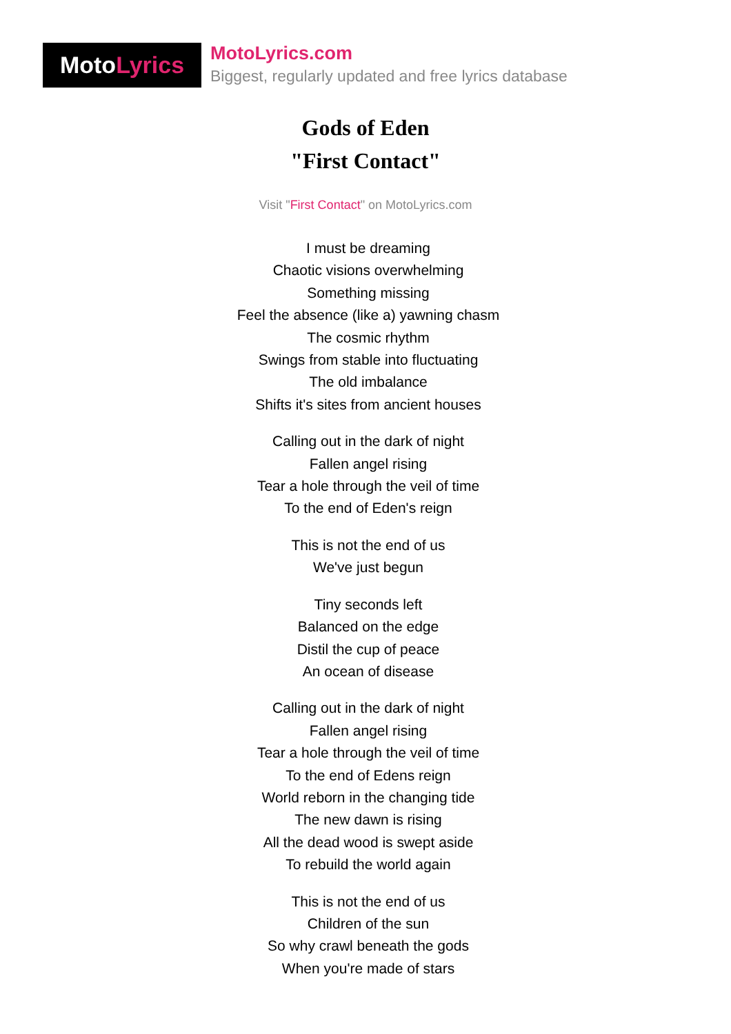Moto Lyrics
MotoLyrics.com
Biggest, regularly updated and free lyrics database
Gods of Eden
"First Contact"
Visit "First Contact" on MotoLyrics.com
I must be dreaming
Chaotic visions overwhelming
Something missing
Feel the absence (like a) yawning chasm
The cosmic rhythm
Swings from stable into fluctuating
The old imbalance
Shifts it's sites from ancient houses
Calling out in the dark of night
Fallen angel rising
Tear a hole through the veil of time
To the end of Eden's reign
This is not the end of us
We've just begun
Tiny seconds left
Balanced on the edge
Distil the cup of peace
An ocean of disease
Calling out in the dark of night
Fallen angel rising
Tear a hole through the veil of time
To the end of Edens reign
World reborn in the changing tide
The new dawn is rising
All the dead wood is swept aside
To rebuild the world again
This is not the end of us
Children of the sun
So why crawl beneath the gods
When you're made of stars